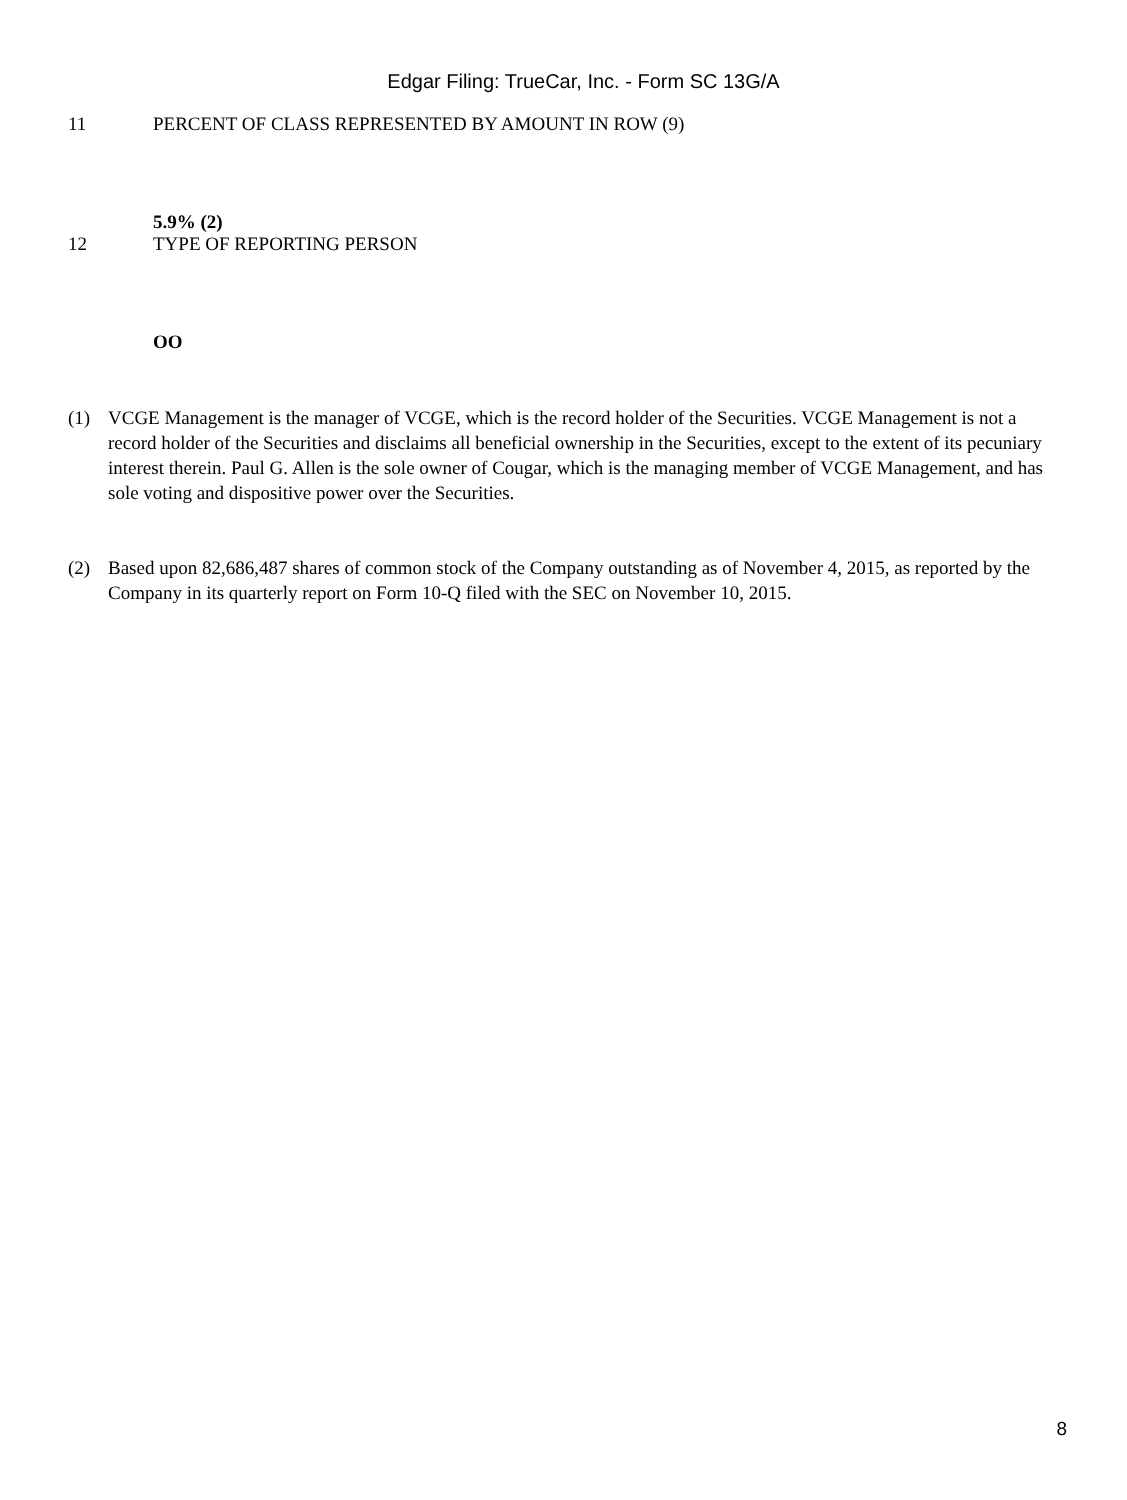Edgar Filing: TrueCar, Inc. - Form SC 13G/A
11 PERCENT OF CLASS REPRESENTED BY AMOUNT IN ROW (9)
5.9% (2)
12 TYPE OF REPORTING PERSON
OO
(1) VCGE Management is the manager of VCGE, which is the record holder of the Securities. VCGE Management is not a record holder of the Securities and disclaims all beneficial ownership in the Securities, except to the extent of its pecuniary interest therein. Paul G. Allen is the sole owner of Cougar, which is the managing member of VCGE Management, and has sole voting and dispositive power over the Securities.
(2) Based upon 82,686,487 shares of common stock of the Company outstanding as of November 4, 2015, as reported by the Company in its quarterly report on Form 10-Q filed with the SEC on November 10, 2015.
8